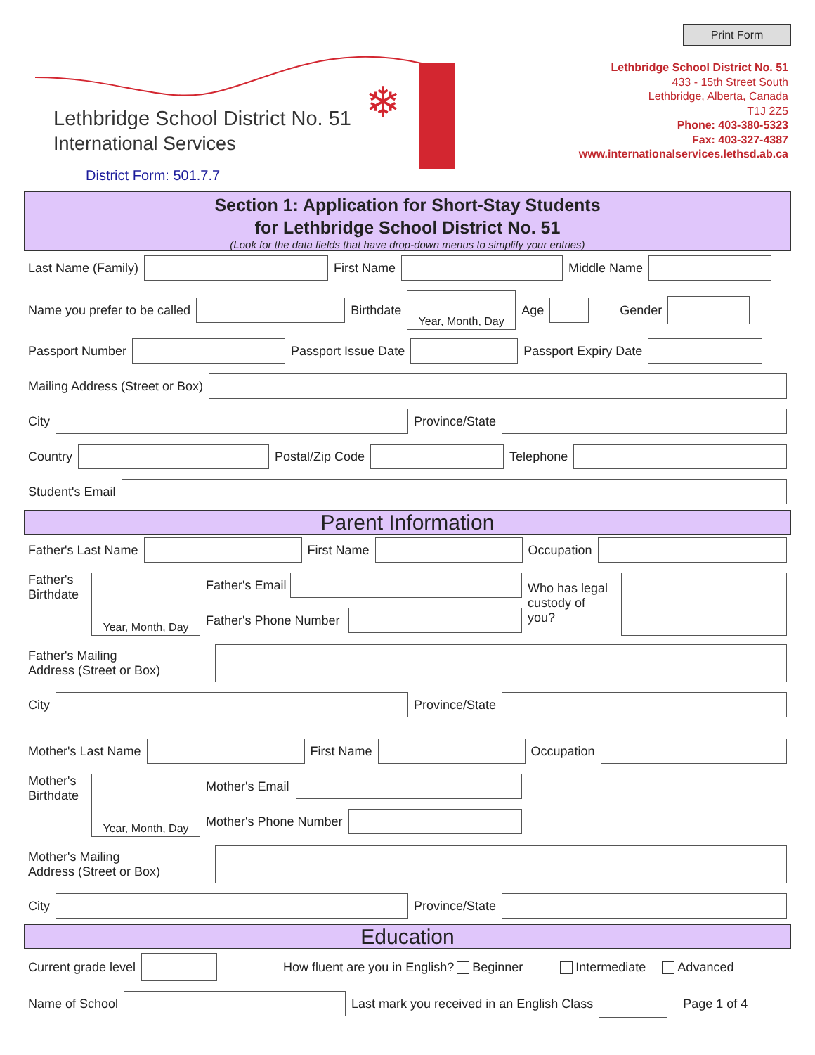Print Form
❄
Lethbridge School District No. 51
International Services
District Form: 501.7.7
Lethbridge School District No. 51
433 - 15th Street South
Lethbridge, Alberta, Canada
T1J 2Z5
Phone: 403-380-5323
Fax: 403-327-4387
www.internationalservices.lethsd.ab.ca
Section 1: Application for Short-Stay Students
for Lethbridge School District No. 51
(Look for the data fields that have drop-down menus to simplify your entries)
Last Name (Family)
First Name
Middle Name
Name you prefer to be called
Birthdate
Year, Month, Day
Age
Gender
Passport Number
Passport Issue Date
Passport Expiry Date
Mailing Address (Street or Box)
City
Province/State
Country
Postal/Zip Code
Telephone
Student's Email
Parent Information
Father's Last Name
First Name
Occupation
Father's Birthdate
Year, Month, Day
Father's Email
Father's Phone Number
Who has legal custody of you?
Father's Mailing
Address (Street or Box)
City
Province/State
Mother's Last Name
First Name
Occupation
Mother's Birthdate
Year, Month, Day
Mother's Email
Mother's Phone Number
Mother's Mailing
Address (Street or Box)
City
Province/State
Education
Current grade level
How fluent are you in English? Beginner Intermediate Advanced
Name of School
Last mark you received in an English Class
Page 1 of 4